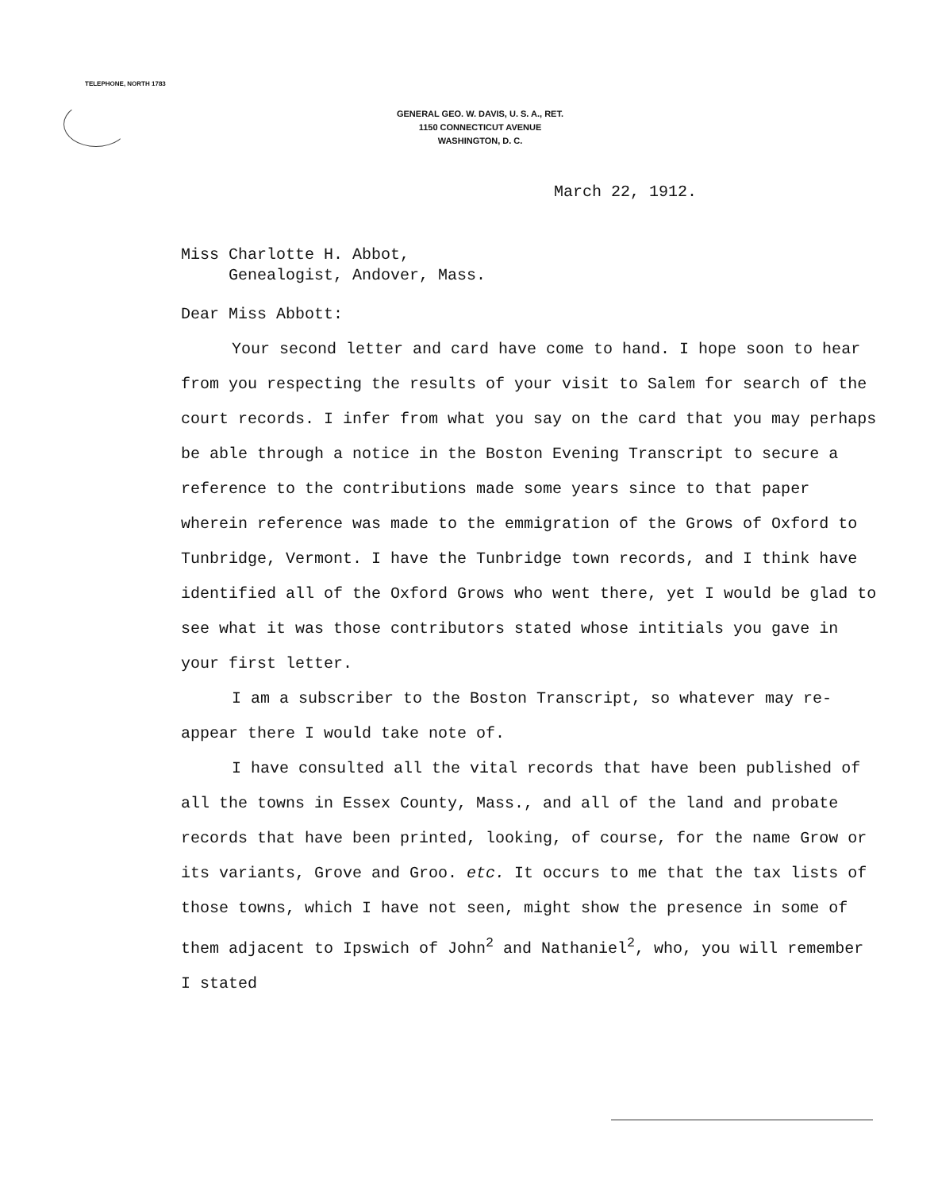TELEPHONE, NORTH 1783
GENERAL GEO. W. DAVIS, U. S. A., RET.
1150 CONNECTICUT AVENUE
WASHINGTON, D. C.
March 22, 1912.
Miss Charlotte H. Abbot,
Genealogist, Andover, Mass.
Dear Miss Abbott:
Your second letter and card have come to hand. I hope soon to hear from you respecting the results of your visit to Salem for search of the court records. I infer from what you say on the card that you may perhaps be able through a notice in the Boston Evening Transcript to secure a reference to the contributions made some years since to that paper wherein reference was made to the emmigration of the Grows of Oxford to Tunbridge, Vermont. I have the Tunbridge town records, and I think have identified all of the Oxford Grows who went there, yet I would be glad to see what it was those contributors stated whose intitials you gave in your first letter.
I am a subscriber to the Boston Transcript, so whatever may re-appear there I would take note of.
I have consulted all the vital records that have been published of all the towns in Essex County, Mass., and all of the land and probate records that have been printed, looking, of course, for the name Grow or its variants, Grove and Groo. etc. It occurs to me that the tax lists of those towns, which I have not seen, might show the presence in some of them adjacent to Ipswich of John<sup>2</sup> and Nathaniel<sup>2</sup>, who, you will remember I stated